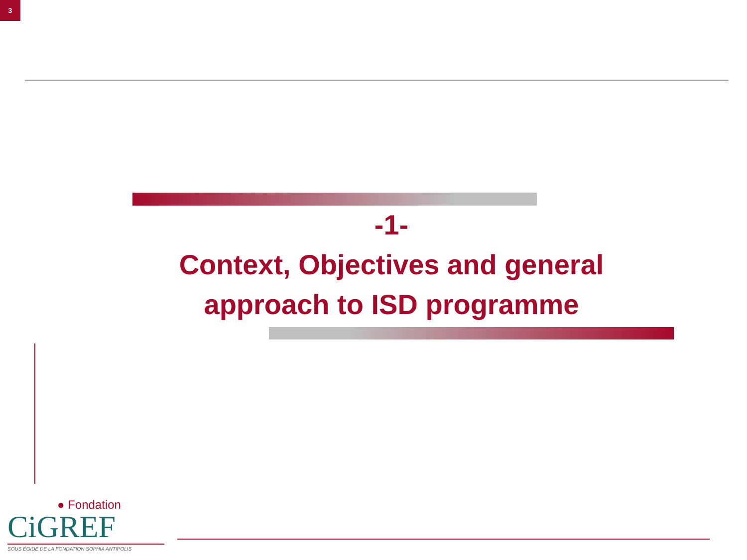3
-1-
Context, Objectives and general approach to ISD programme
● Fondation
CiGREF
SOUS ÉGIDE DE LA FONDATION SOPHIA ANTIPOLIS